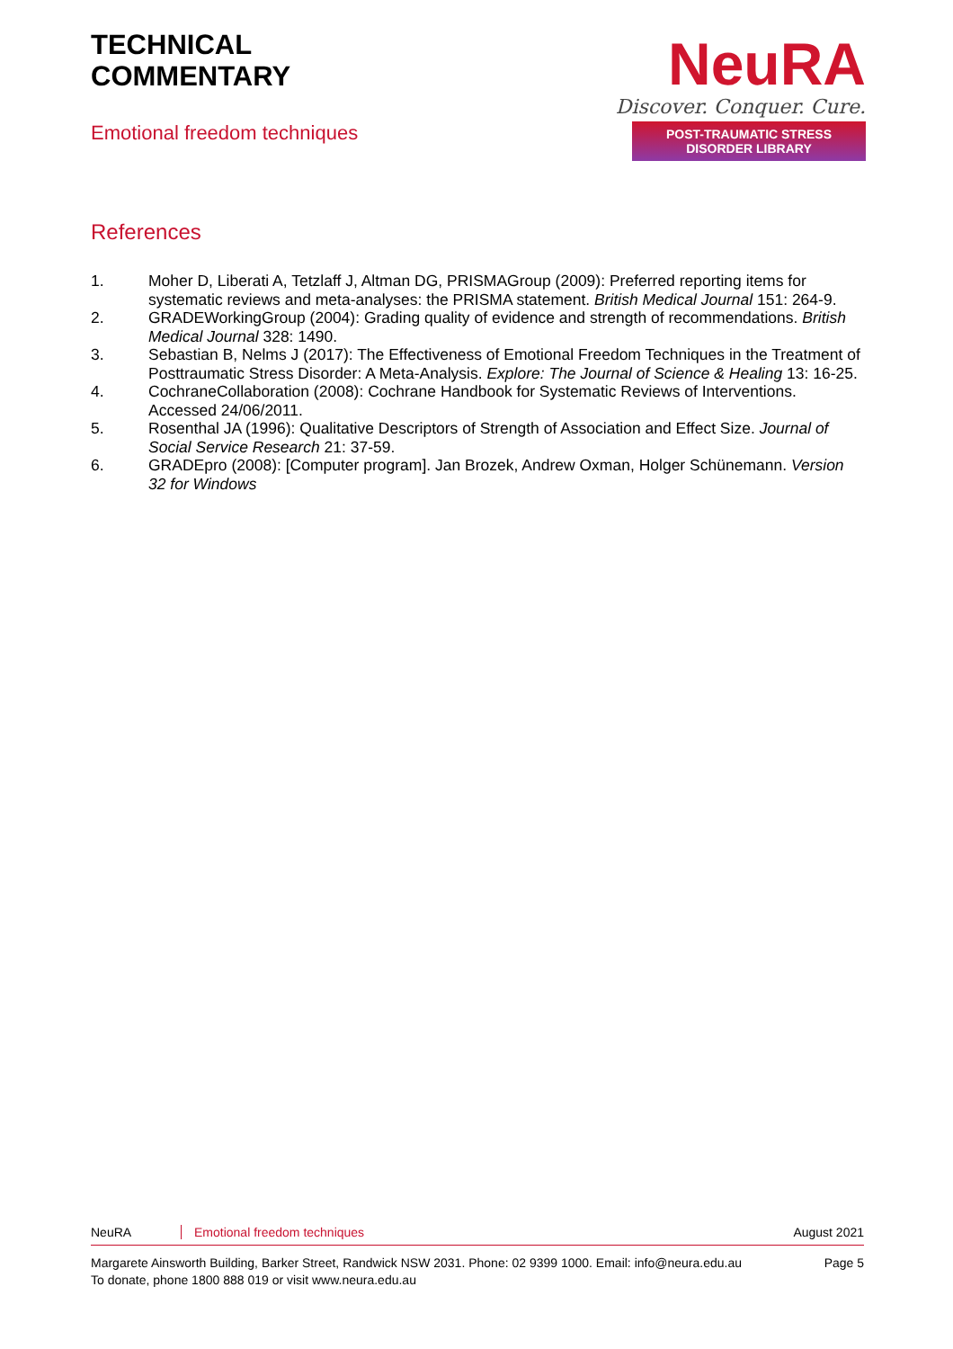TECHNICAL
COMMENTARY
Emotional freedom techniques
NeuRA
Discover. Conquer. Cure.
POST-TRAUMATIC STRESS DISORDER LIBRARY
References
1. Moher D, Liberati A, Tetzlaff J, Altman DG, PRISMAGroup (2009): Preferred reporting items for systematic reviews and meta-analyses: the PRISMA statement. British Medical Journal 151: 264-9.
2. GRADEWorkingGroup (2004): Grading quality of evidence and strength of recommendations. British Medical Journal 328: 1490.
3. Sebastian B, Nelms J (2017): The Effectiveness of Emotional Freedom Techniques in the Treatment of Posttraumatic Stress Disorder: A Meta-Analysis. Explore: The Journal of Science & Healing 13: 16-25.
4. CochraneCollaboration (2008): Cochrane Handbook for Systematic Reviews of Interventions. Accessed 24/06/2011.
5. Rosenthal JA (1996): Qualitative Descriptors of Strength of Association and Effect Size. Journal of Social Service Research 21: 37-59.
6. GRADEpro (2008): [Computer program]. Jan Brozek, Andrew Oxman, Holger Schünemann. Version 32 for Windows
NeuRA Emotional freedom techniques August 2021
Margarete Ainsworth Building, Barker Street, Randwick NSW 2031. Phone: 02 9399 1000. Email: info@neura.edu.au
To donate, phone 1800 888 019 or visit www.neura.edu.au Page 5